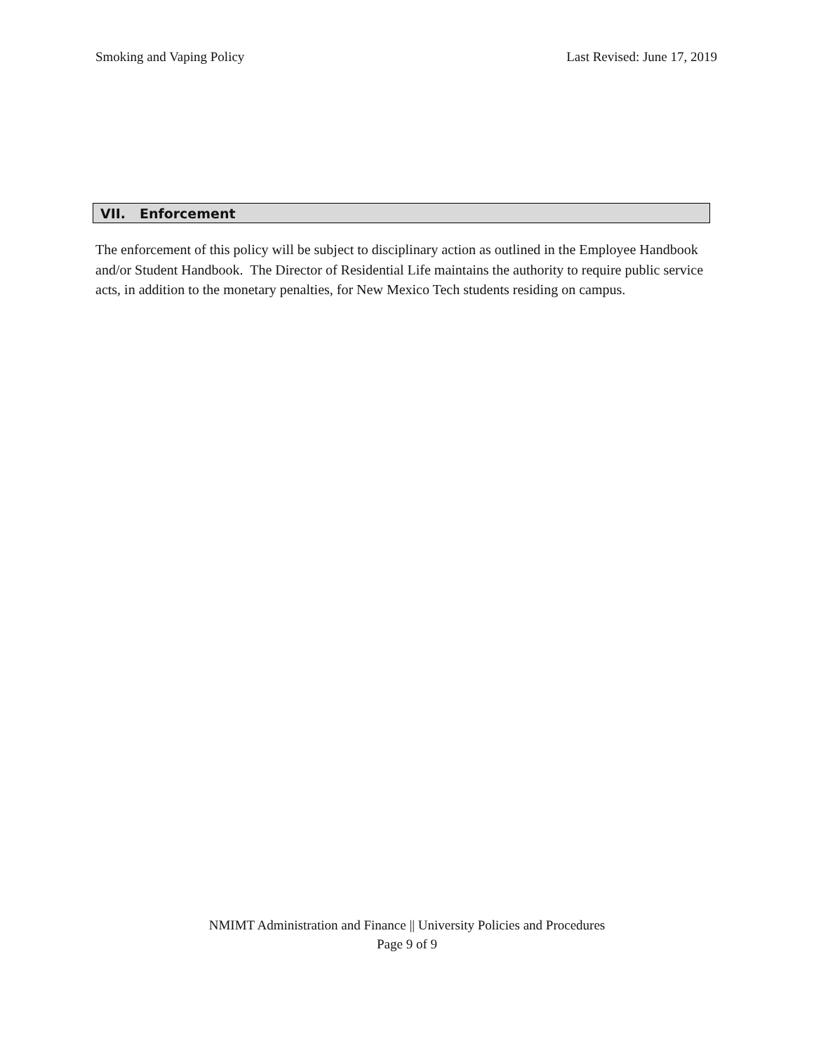Smoking and Vaping Policy Last Revised: June 17, 2019
VII. Enforcement
The enforcement of this policy will be subject to disciplinary action as outlined in the Employee Handbook and/or Student Handbook. The Director of Residential Life maintains the authority to require public service acts, in addition to the monetary penalties, for New Mexico Tech students residing on campus.
NMIMT Administration and Finance || University Policies and Procedures
Page 9 of 9